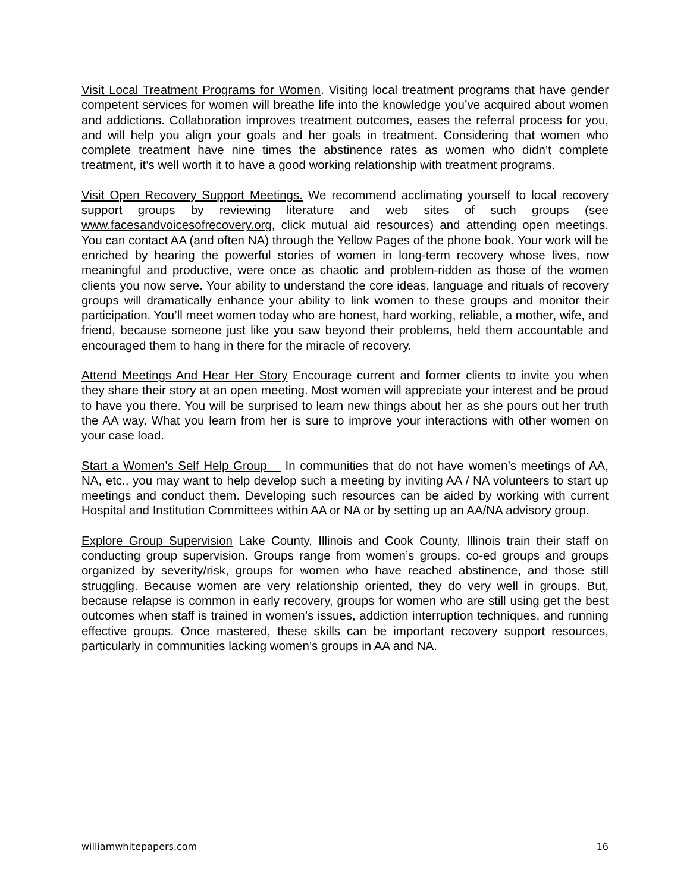Visit Local Treatment Programs for Women. Visiting local treatment programs that have gender competent services for women will breathe life into the knowledge you’ve acquired about women and addictions. Collaboration improves treatment outcomes, eases the referral process for you, and will help you align your goals and her goals in treatment. Considering that women who complete treatment have nine times the abstinence rates as women who didn’t complete treatment, it’s well worth it to have a good working relationship with treatment programs.
Visit Open Recovery Support Meetings. We recommend acclimating yourself to local recovery support groups by reviewing literature and web sites of such groups (see www.facesandvoicesofrecovery.org, click mutual aid resources) and attending open meetings. You can contact AA (and often NA) through the Yellow Pages of the phone book. Your work will be enriched by hearing the powerful stories of women in long-term recovery whose lives, now meaningful and productive, were once as chaotic and problem-ridden as those of the women clients you now serve. Your ability to understand the core ideas, language and rituals of recovery groups will dramatically enhance your ability to link women to these groups and monitor their participation. You’ll meet women today who are honest, hard working, reliable, a mother, wife, and friend, because someone just like you saw beyond their problems, held them accountable and encouraged them to hang in there for the miracle of recovery.
Attend Meetings And Hear Her Story Encourage current and former clients to invite you when they share their story at an open meeting. Most women will appreciate your interest and be proud to have you there. You will be surprised to learn new things about her as she pours out her truth the AA way. What you learn from her is sure to improve your interactions with other women on your case load.
Start a Women’s Self Help Group In communities that do not have women’s meetings of AA, NA, etc., you may want to help develop such a meeting by inviting AA / NA volunteers to start up meetings and conduct them. Developing such resources can be aided by working with current Hospital and Institution Committees within AA or NA or by setting up an AA/NA advisory group.
Explore Group Supervision Lake County, Illinois and Cook County, Illinois train their staff on conducting group supervision. Groups range from women’s groups, co-ed groups and groups organized by severity/risk, groups for women who have reached abstinence, and those still struggling. Because women are very relationship oriented, they do very well in groups. But, because relapse is common in early recovery, groups for women who are still using get the best outcomes when staff is trained in women’s issues, addiction interruption techniques, and running effective groups. Once mastered, these skills can be important recovery support resources, particularly in communities lacking women’s groups in AA and NA.
williamwhitepapers.com 16